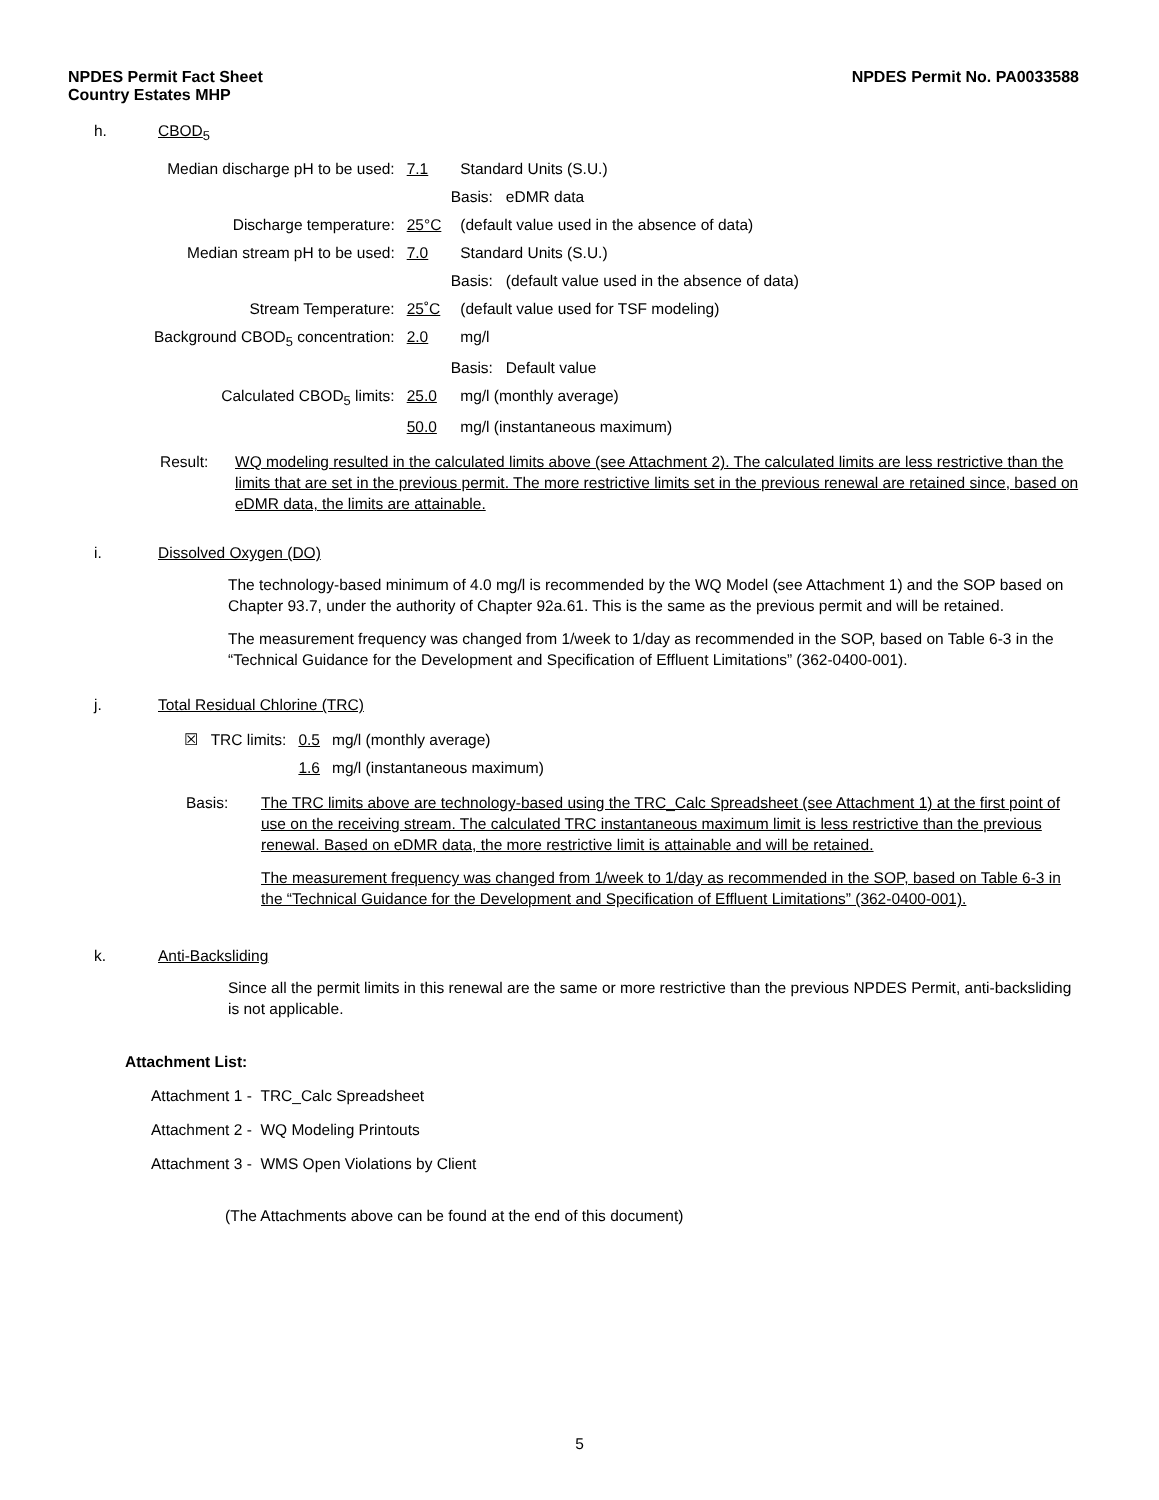NPDES Permit Fact Sheet
Country Estates MHP
NPDES Permit No. PA0033588
h. CBOD<sub>5</sub>
| Median discharge pH to be used: | 7.1 | Standard Units (S.U.) |
| | Basis: eDMR data | |
| Discharge temperature: | 25°C | (default value used in the absence of data) |
| Median stream pH to be used: | 7.0 | Standard Units (S.U.) |
| | Basis: (default value used in the absence of data) | |
| Stream Temperature: | 25˚C | (default value used for TSF modeling) |
| Background CBOD<sub>5</sub> concentration: | 2.0 | mg/l |
| | Basis: Default value | |
| Calculated CBOD<sub>5</sub> limits: | 25.0 | mg/l (monthly average) |
| | 50.0 | mg/l (instantaneous maximum) |
Result: WQ modeling resulted in the calculated limits above (see Attachment 2). The calculated limits are less restrictive than the limits that are set in the previous permit. The more restrictive limits set in the previous renewal are retained since, based on eDMR data, the limits are attainable.
i. Dissolved Oxygen (DO)
The technology-based minimum of 4.0 mg/l is recommended by the WQ Model (see Attachment 1) and the SOP based on Chapter 93.7, under the authority of Chapter 92a.61. This is the same as the previous permit and will be retained.
The measurement frequency was changed from 1/week to 1/day as recommended in the SOP, based on Table 6-3 in the “Technical Guidance for the Development and Specification of Effluent Limitations” (362-0400-001).
j. Total Residual Chlorine (TRC)
| ☒ TRC limits: | 0.5 | mg/l (monthly average) |
| | 1.6 | mg/l (instantaneous maximum) |
Basis: The TRC limits above are technology-based using the TRC_Calc Spreadsheet (see Attachment 1) at the first point of use on the receiving stream. The calculated TRC instantaneous maximum limit is less restrictive than the previous renewal. Based on eDMR data, the more restrictive limit is attainable and will be retained.
The measurement frequency was changed from 1/week to 1/day as recommended in the SOP, based on Table 6-3 in the “Technical Guidance for the Development and Specification of Effluent Limitations” (362-0400-001).
k. Anti-Backsliding
Since all the permit limits in this renewal are the same or more restrictive than the previous NPDES Permit, anti-backsliding is not applicable.
Attachment List:
Attachment 1 - TRC_Calc Spreadsheet
Attachment 2 - WQ Modeling Printouts
Attachment 3 - WMS Open Violations by Client
(The Attachments above can be found at the end of this document)
5